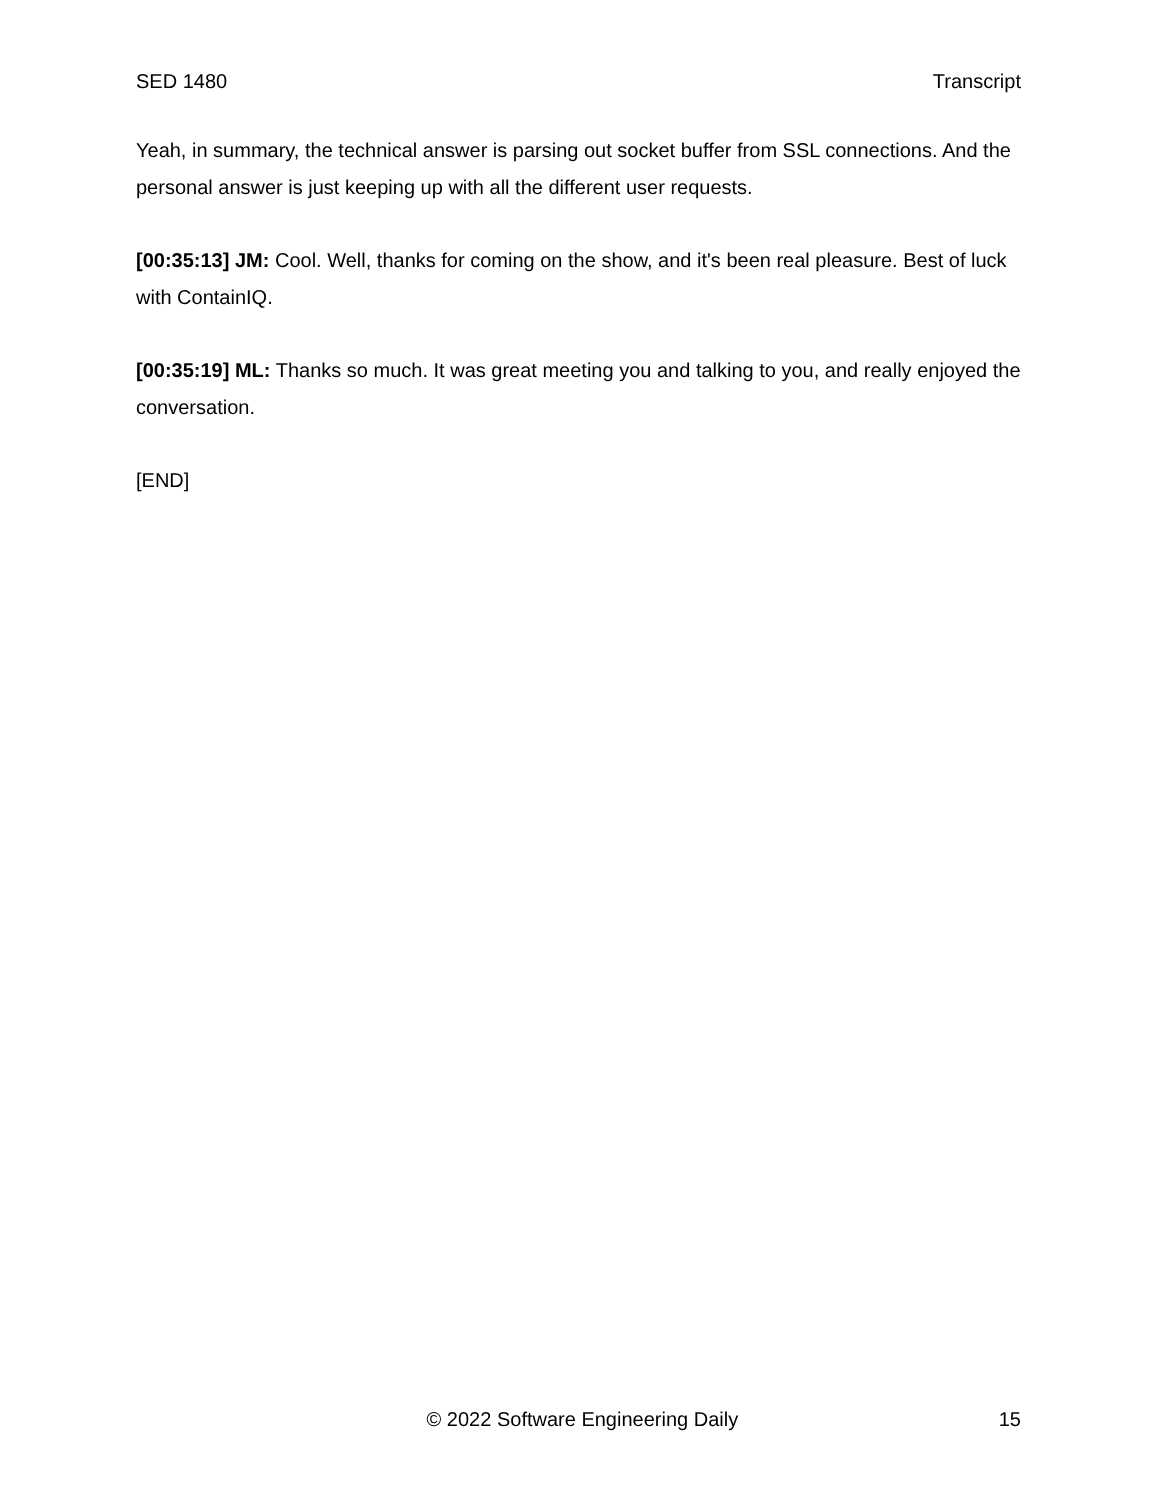SED 1480 Transcript
Yeah, in summary, the technical answer is parsing out socket buffer from SSL connections. And the personal answer is just keeping up with all the different user requests.
[00:35:13] JM: Cool. Well, thanks for coming on the show, and it's been real pleasure. Best of luck with ContainIQ.
[00:35:19] ML: Thanks so much. It was great meeting you and talking to you, and really enjoyed the conversation.
[END]
© 2022 Software Engineering Daily 15